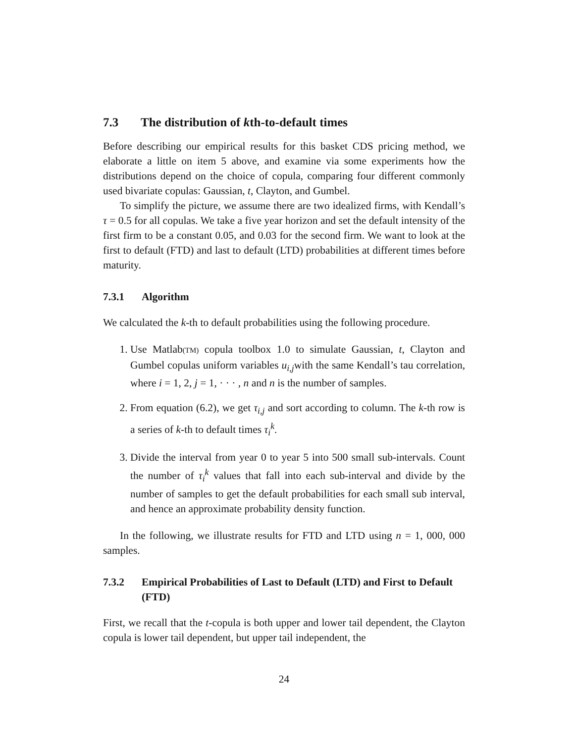7.3 The distribution of kth-to-default times
Before describing our empirical results for this basket CDS pricing method, we elaborate a little on item 5 above, and examine via some experiments how the distributions depend on the choice of copula, comparing four different commonly used bivariate copulas: Gaussian, t, Clayton, and Gumbel.
To simplify the picture, we assume there are two idealized firms, with Kendall’s τ = 0.5 for all copulas. We take a five year horizon and set the default intensity of the first firm to be a constant 0.05, and 0.03 for the second firm. We want to look at the first to default (FTD) and last to default (LTD) probabilities at different times before maturity.
7.3.1 Algorithm
We calculated the k-th to default probabilities using the following procedure.
1. Use Matlab(TM) copula toolbox 1.0 to simulate Gaussian, t, Clayton and Gumbel copulas uniform variables u<sub>i,j</sub>with the same Kendall’s tau correlation, where i = 1, 2, j = 1, · · · , n and n is the number of samples.
2. From equation (6.2), we get τ<sub>i,j</sub> and sort according to column. The k-th row is a series of k-th to default times τ<sub>i</sub><sup>k</sup>.
3. Divide the interval from year 0 to year 5 into 500 small sub-intervals. Count the number of τ<sub>i</sub><sup>k</sup> values that fall into each sub-interval and divide by the number of samples to get the default probabilities for each small sub interval, and hence an approximate probability density function.
In the following, we illustrate results for FTD and LTD using n = 1, 000, 000 samples.
7.3.2 Empirical Probabilities of Last to Default (LTD) and First to Default (FTD)
First, we recall that the t-copula is both upper and lower tail dependent, the Clayton copula is lower tail dependent, but upper tail independent, the
24